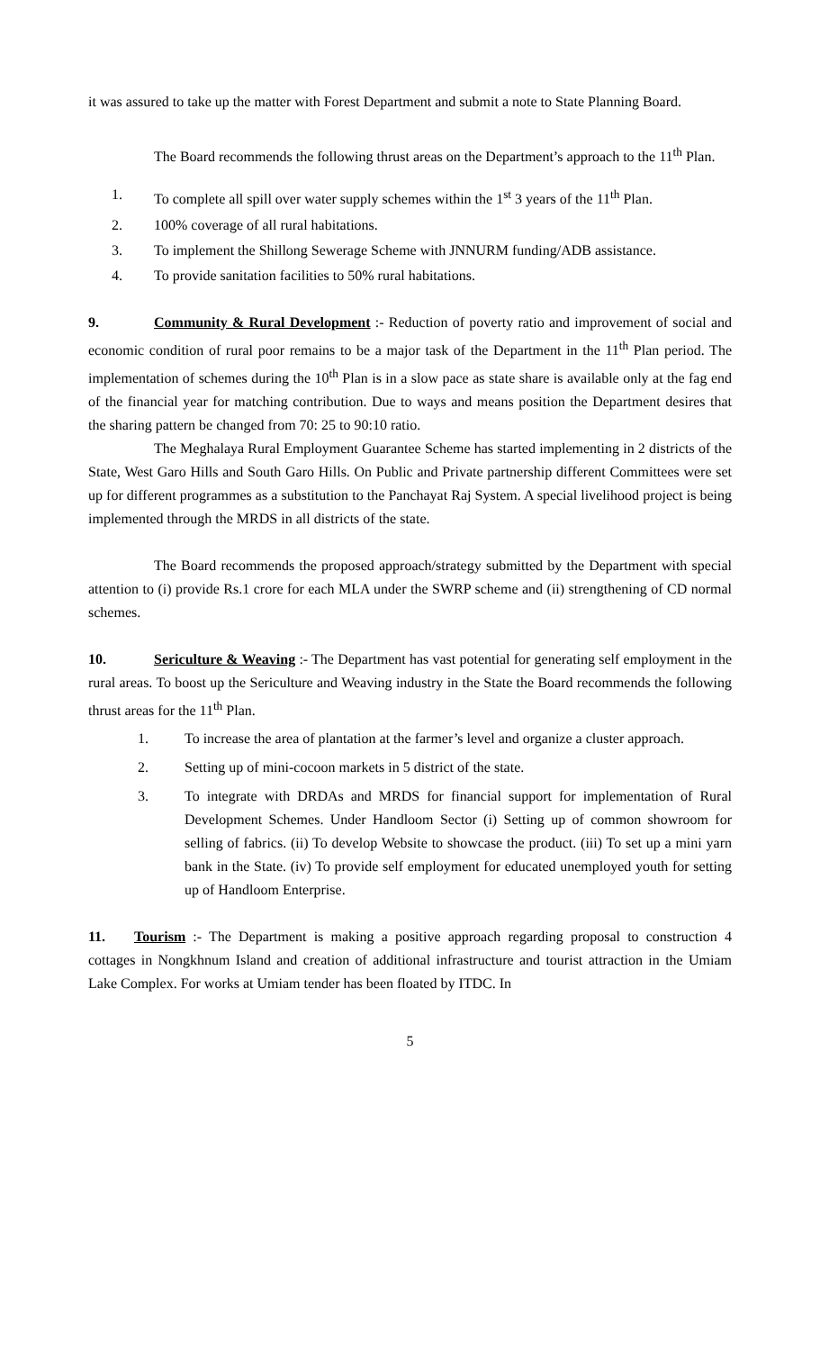it was assured to take up the matter with Forest Department and submit a note to State Planning Board.
The Board recommends the following thrust areas on the Department’s approach to the 11<sup>th</sup> Plan.
1. To complete all spill over water supply schemes within the 1<sup>st</sup> 3 years of the 11<sup>th</sup> Plan.
2. 100% coverage of all rural habitations.
3. To implement the Shillong Sewerage Scheme with JNNURM funding/ADB assistance.
4. To provide sanitation facilities to 50% rural habitations.
9. Community & Rural Development :- Reduction of poverty ratio and improvement of social and economic condition of rural poor remains to be a major task of the Department in the 11<sup>th</sup> Plan period. The implementation of schemes during the 10<sup>th</sup> Plan is in a slow pace as state share is available only at the fag end of the financial year for matching contribution. Due to ways and means position the Department desires that the sharing pattern be changed from 70: 25 to 90:10 ratio.
The Meghalaya Rural Employment Guarantee Scheme has started implementing in 2 districts of the State, West Garo Hills and South Garo Hills. On Public and Private partnership different Committees were set up for different programmes as a substitution to the Panchayat Raj System. A special livelihood project is being implemented through the MRDS in all districts of the state.
The Board recommends the proposed approach/strategy submitted by the Department with special attention to (i) provide Rs.1 crore for each MLA under the SWRP scheme and (ii) strengthening of CD normal schemes.
10. Sericulture & Weaving :- The Department has vast potential for generating self employment in the rural areas. To boost up the Sericulture and Weaving industry in the State the Board recommends the following thrust areas for the 11<sup>th</sup> Plan.
1. To increase the area of plantation at the farmer’s level and organize a cluster approach.
2. Setting up of mini-cocoon markets in 5 district of the state.
3. To integrate with DRDAs and MRDS for financial support for implementation of Rural Development Schemes. Under Handloom Sector (i) Setting up of common showroom for selling of fabrics. (ii) To develop Website to showcase the product. (iii) To set up a mini yarn bank in the State. (iv) To provide self employment for educated unemployed youth for setting up of Handloom Enterprise.
11. Tourism :- The Department is making a positive approach regarding proposal to construction 4 cottages in Nongkhnum Island and creation of additional infrastructure and tourist attraction in the Umiam Lake Complex. For works at Umiam tender has been floated by ITDC. In
5